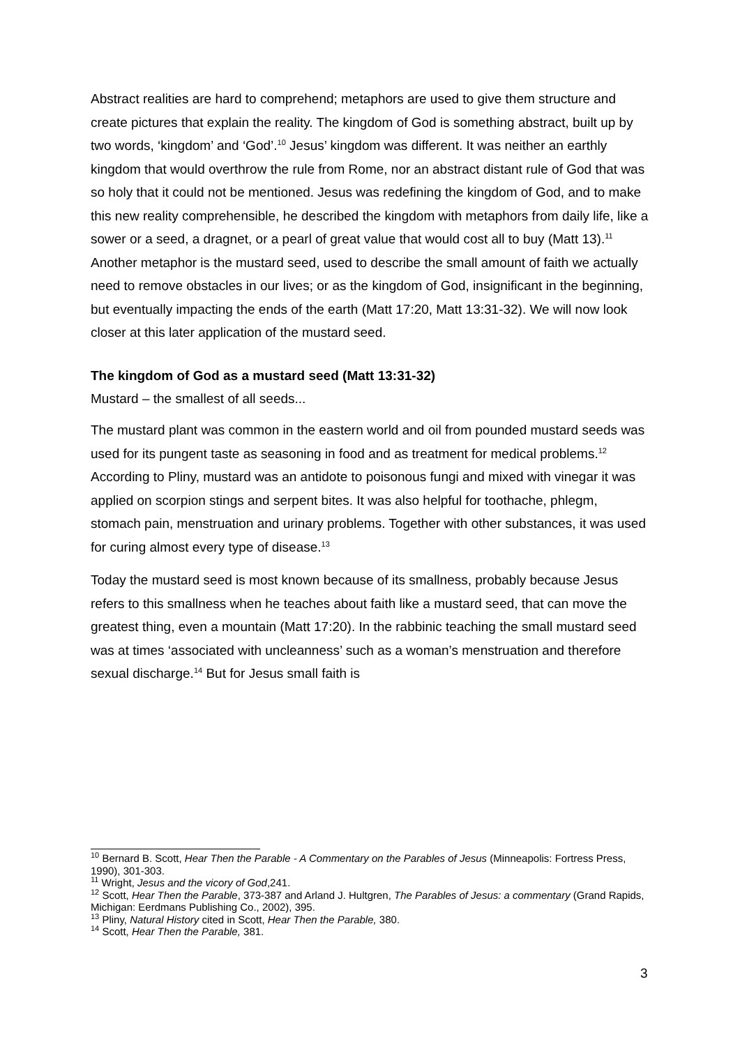Abstract realities are hard to comprehend; metaphors are used to give them structure and create pictures that explain the reality. The kingdom of God is something abstract, built up by two words, ‘kingdom’ and ‘God’.<sup>10</sup> Jesus’ kingdom was different. It was neither an earthly kingdom that would overthrow the rule from Rome, nor an abstract distant rule of God that was so holy that it could not be mentioned. Jesus was redefining the kingdom of God, and to make this new reality comprehensible, he described the kingdom with metaphors from daily life, like a sower or a seed, a dragnet, or a pearl of great value that would cost all to buy (Matt 13).<sup>11</sup> Another metaphor is the mustard seed, used to describe the small amount of faith we actually need to remove obstacles in our lives; or as the kingdom of God, insignificant in the beginning, but eventually impacting the ends of the earth (Matt 17:20, Matt 13:31-32). We will now look closer at this later application of the mustard seed.
The kingdom of God as a mustard seed (Matt 13:31-32)
Mustard – the smallest of all seeds...
The mustard plant was common in the eastern world and oil from pounded mustard seeds was used for its pungent taste as seasoning in food and as treatment for medical problems.<sup>12</sup> According to Pliny, mustard was an antidote to poisonous fungi and mixed with vinegar it was applied on scorpion stings and serpent bites. It was also helpful for toothache, phlegm, stomach pain, menstruation and urinary problems. Together with other substances, it was used for curing almost every type of disease.<sup>13</sup>
Today the mustard seed is most known because of its smallness, probably because Jesus refers to this smallness when he teaches about faith like a mustard seed, that can move the greatest thing, even a mountain (Matt 17:20). In the rabbinic teaching the small mustard seed was at times ‘associated with uncleanness’ such as a woman’s menstruation and therefore sexual discharge.<sup>14</sup> But for Jesus small faith is
<sup>10</sup> Bernard B. Scott, Hear Then the Parable - A Commentary on the Parables of Jesus (Minneapolis: Fortress Press, 1990), 301-303.
<sup>11</sup> Wright, Jesus and the vicory of God,241.
<sup>12</sup> Scott, Hear Then the Parable, 373-387 and Arland J. Hultgren, The Parables of Jesus: a commentary (Grand Rapids, Michigan: Eerdmans Publishing Co., 2002), 395.
<sup>13</sup> Pliny, Natural History cited in Scott, Hear Then the Parable, 380.
<sup>14</sup> Scott, Hear Then the Parable, 381.
3